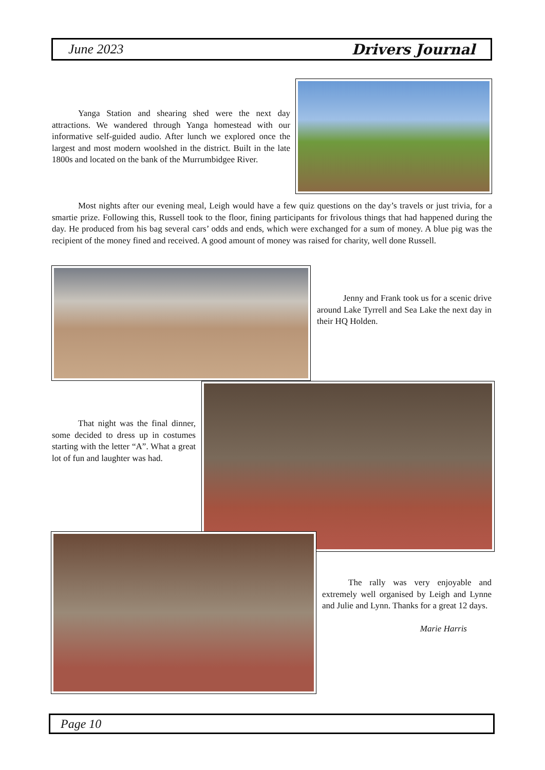June 2023 Drivers Journal
   Yanga Station and shearing shed were the next day attractions. We wandered through Yanga homestead with our informative self-guided audio. After lunch we explored once the largest and most modern woolshed in the district. Built in the late 1800s and located on the bank of the Murrumbidgee River.
   Most nights after our evening meal, Leigh would have a few quiz questions on the day’s travels or just trivia, for a smartie prize. Following this, Russell took to the floor, fining participants for frivolous things that had happened during the day. He produced from his bag several cars’ odds and ends, which were exchanged for a sum of money. A blue pig was the recipient of the money fined and received. A good amount of money was raised for charity, well done Russell.
   Jenny and Frank took us for a scenic drive around Lake Tyrrell and Sea Lake the next day in their HQ Holden.
   That night was the final dinner, some decided to dress up in costumes starting with the letter “A”. What a great lot of fun and laughter was had.
   The rally was very enjoyable and extremely well organised by Leigh and Lynne and Julie and Lynn. Thanks for a great 12 days.
Marie Harris
Page 10